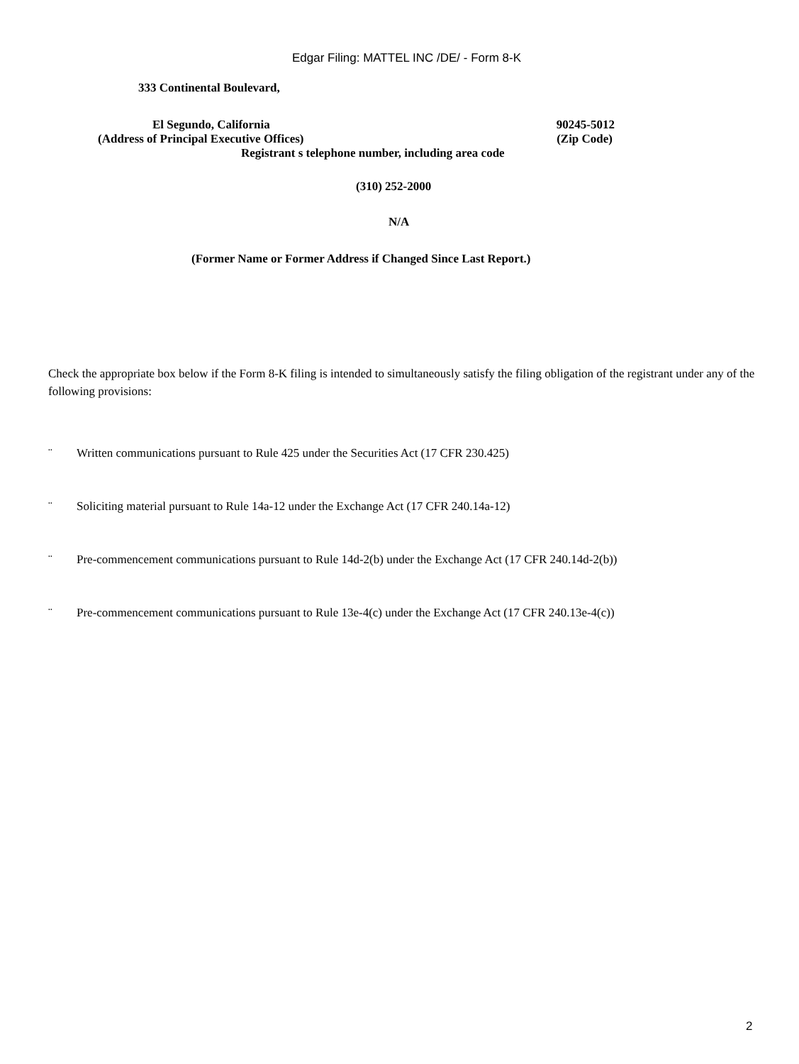Edgar Filing: MATTEL INC /DE/ - Form 8-K
333 Continental Boulevard,
El Segundo, California 90245-5012
(Address of Principal Executive Offices) (Zip Code)
Registrant s telephone number, including area code
(310) 252-2000
N/A
(Former Name or Former Address if Changed Since Last Report.)
Check the appropriate box below if the Form 8-K filing is intended to simultaneously satisfy the filing obligation of the registrant under any of the following provisions:
¨ Written communications pursuant to Rule 425 under the Securities Act (17 CFR 230.425)
¨ Soliciting material pursuant to Rule 14a-12 under the Exchange Act (17 CFR 240.14a-12)
¨ Pre-commencement communications pursuant to Rule 14d-2(b) under the Exchange Act (17 CFR 240.14d-2(b))
¨ Pre-commencement communications pursuant to Rule 13e-4(c) under the Exchange Act (17 CFR 240.13e-4(c))
2